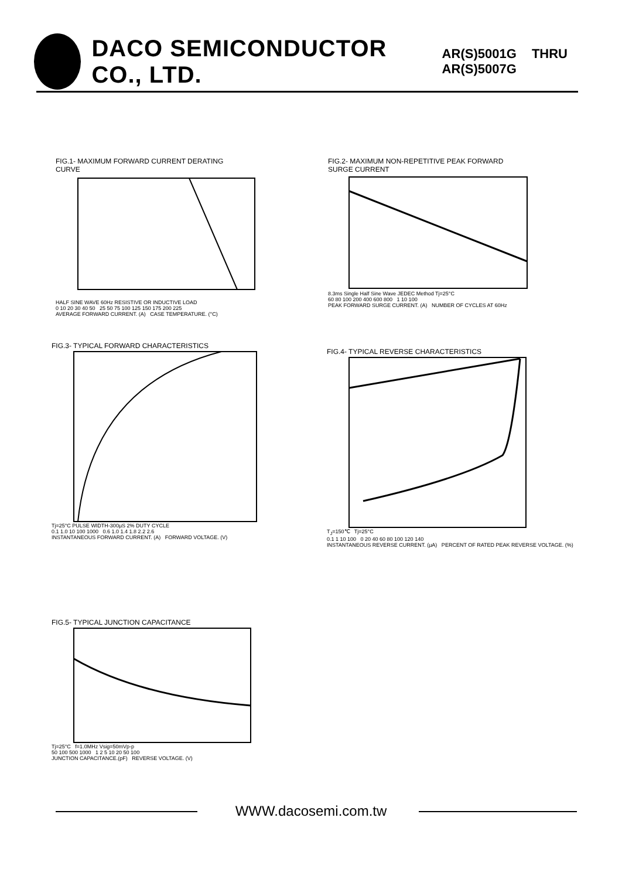DACO SEMICONDUCTOR CO., LTD. AR(S)5001G THRU AR(S)5007G
FIG.1- MAXIMUM FORWARD CURRENT DERATING
CURVE
HALF SINE WAVE 60Hz RESISTIVE OR INDUCTIVE LOAD
0 10 20 30 40 50 25 50 75 100 125 150 175 200 225
AVERAGE FORWARD CURRENT. (A) CASE TEMPERATURE. (°C)
FIG.2- MAXIMUM NON-REPETITIVE PEAK FORWARD
SURGE CURRENT
8.3ms Single Half Sine Wave JEDEC Method Tj=25°C
60 80 100 200 400 600 800 1 10 100
PEAK FORWARD SURGE CURRENT. (A) NUMBER OF CYCLES AT 60Hz
FIG.3- TYPICAL FORWARD CHARACTERISTICS
Tj=25°C PULSE WIDTH-300μS 2% DUTY CYCLE
0.1 1.0 10 100 1000 0.6 1.0 1.4 1.8 2.2 2.6
INSTANTANEOUS FORWARD CURRENT. (A) FORWARD VOLTAGE. (V)
FIG.4- TYPICAL REVERSE CHARACTERISTICS
T<sub>J</sub>=150℃ Tj=25°C
0.1 1 10 100 0 20 40 60 80 100 120 140
INSTANTANEOUS REVERSE CURRENT. (μA) PERCENT OF RATED PEAK REVERSE VOLTAGE. (%)
FIG.5- TYPICAL JUNCTION CAPACITANCE
Tj=25°C f=1.0MHz Vsig=50mVp-p
50 100 500 1000 1 2 5 10 20 50 100
JUNCTION CAPACITANCE.(pF) REVERSE VOLTAGE. (V)
WWW.dacosemi.com.tw